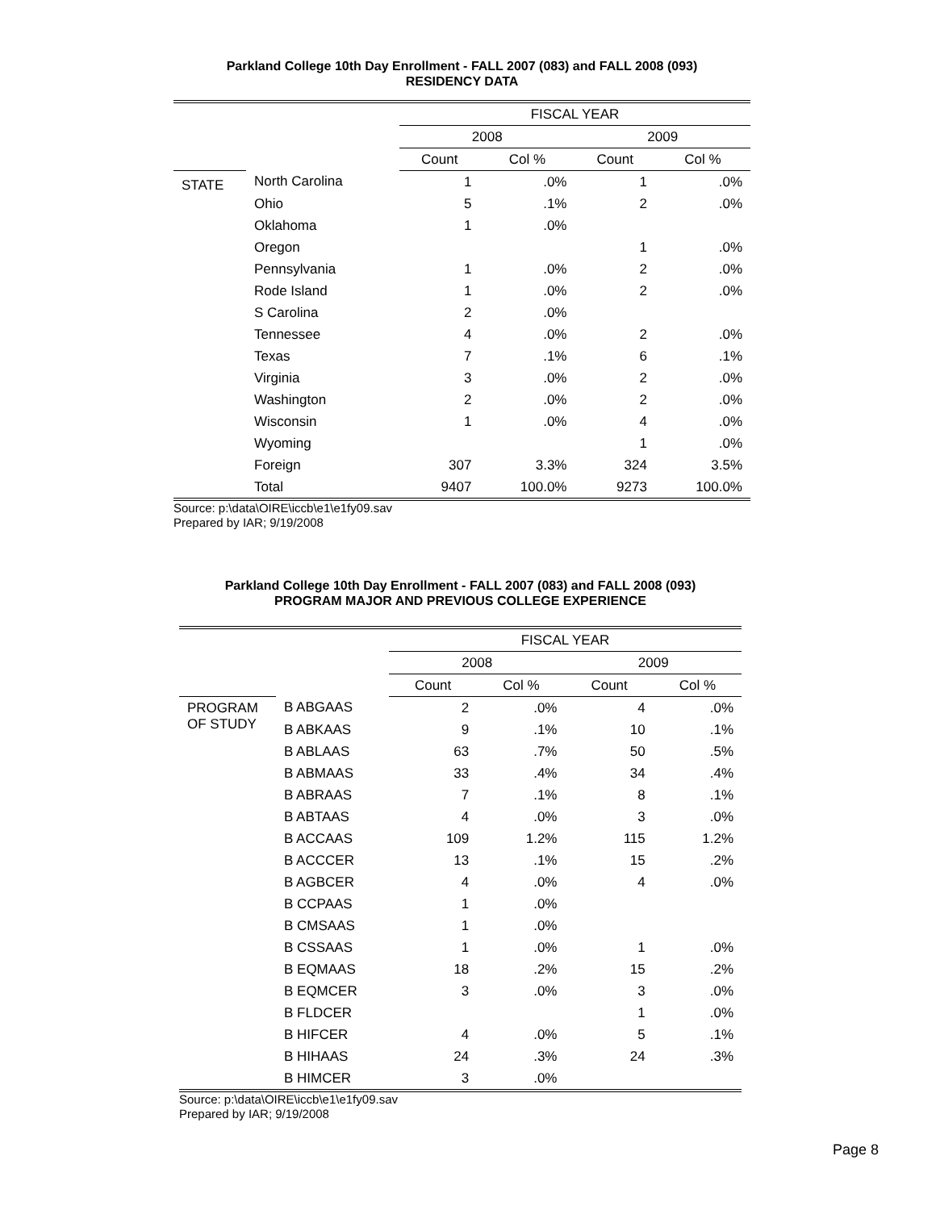Parkland College 10th Day Enrollment - FALL 2007 (083) and FALL 2008 (093)
RESIDENCY DATA
| | | FISCAL YEAR | | | |
| | | 2008 | | 2009 | |
| | | Count | Col % | Count | Col % |
| STATE | North Carolina | 1 | .0% | 1 | .0% |
| | Ohio | 5 | .1% | 2 | .0% |
| | Oklahoma | 1 | .0% | | |
| | Oregon | | | 1 | .0% |
| | Pennsylvania | 1 | .0% | 2 | .0% |
| | Rode Island | 1 | .0% | 2 | .0% |
| | S Carolina | 2 | .0% | | |
| | Tennessee | 4 | .0% | 2 | .0% |
| | Texas | 7 | .1% | 6 | .1% |
| | Virginia | 3 | .0% | 2 | .0% |
| | Washington | 2 | .0% | 2 | .0% |
| | Wisconsin | 1 | .0% | 4 | .0% |
| | Wyoming | | | 1 | .0% |
| | Foreign | 307 | 3.3% | 324 | 3.5% |
| | Total | 9407 | 100.0% | 9273 | 100.0% |
Source: p:\data\OIRE\iccb\e1\e1fy09.sav
Prepared by IAR; 9/19/2008
Parkland College 10th Day Enrollment - FALL 2007 (083) and FALL 2008 (093)
PROGRAM MAJOR AND PREVIOUS COLLEGE EXPERIENCE
| | | FISCAL YEAR | | | |
| | | 2008 | | 2009 | |
| | | Count | Col % | Count | Col % |
| PROGRAM OF STUDY | B ABGAAS | 2 | .0% | 4 | .0% |
| | B ABKAAS | 9 | .1% | 10 | .1% |
| | B ABLAAS | 63 | .7% | 50 | .5% |
| | B ABMAAS | 33 | .4% | 34 | .4% |
| | B ABRAAS | 7 | .1% | 8 | .1% |
| | B ABTAAS | 4 | .0% | 3 | .0% |
| | B ACCAAS | 109 | 1.2% | 115 | 1.2% |
| | B ACCCER | 13 | .1% | 15 | .2% |
| | B AGBCER | 4 | .0% | 4 | .0% |
| | B CCPAAS | 1 | .0% | | |
| | B CMSAAS | 1 | .0% | | |
| | B CSSAAS | 1 | .0% | 1 | .0% |
| | B EQMAAS | 18 | .2% | 15 | .2% |
| | B EQMCER | 3 | .0% | 3 | .0% |
| | B FLDCER | | | 1 | .0% |
| | B HIFCER | 4 | .0% | 5 | .1% |
| | B HIHAAS | 24 | .3% | 24 | .3% |
| | B HIMCER | 3 | .0% | | |
Source: p:\data\OIRE\iccb\e1\e1fy09.sav
Prepared by IAR; 9/19/2008
Page 8